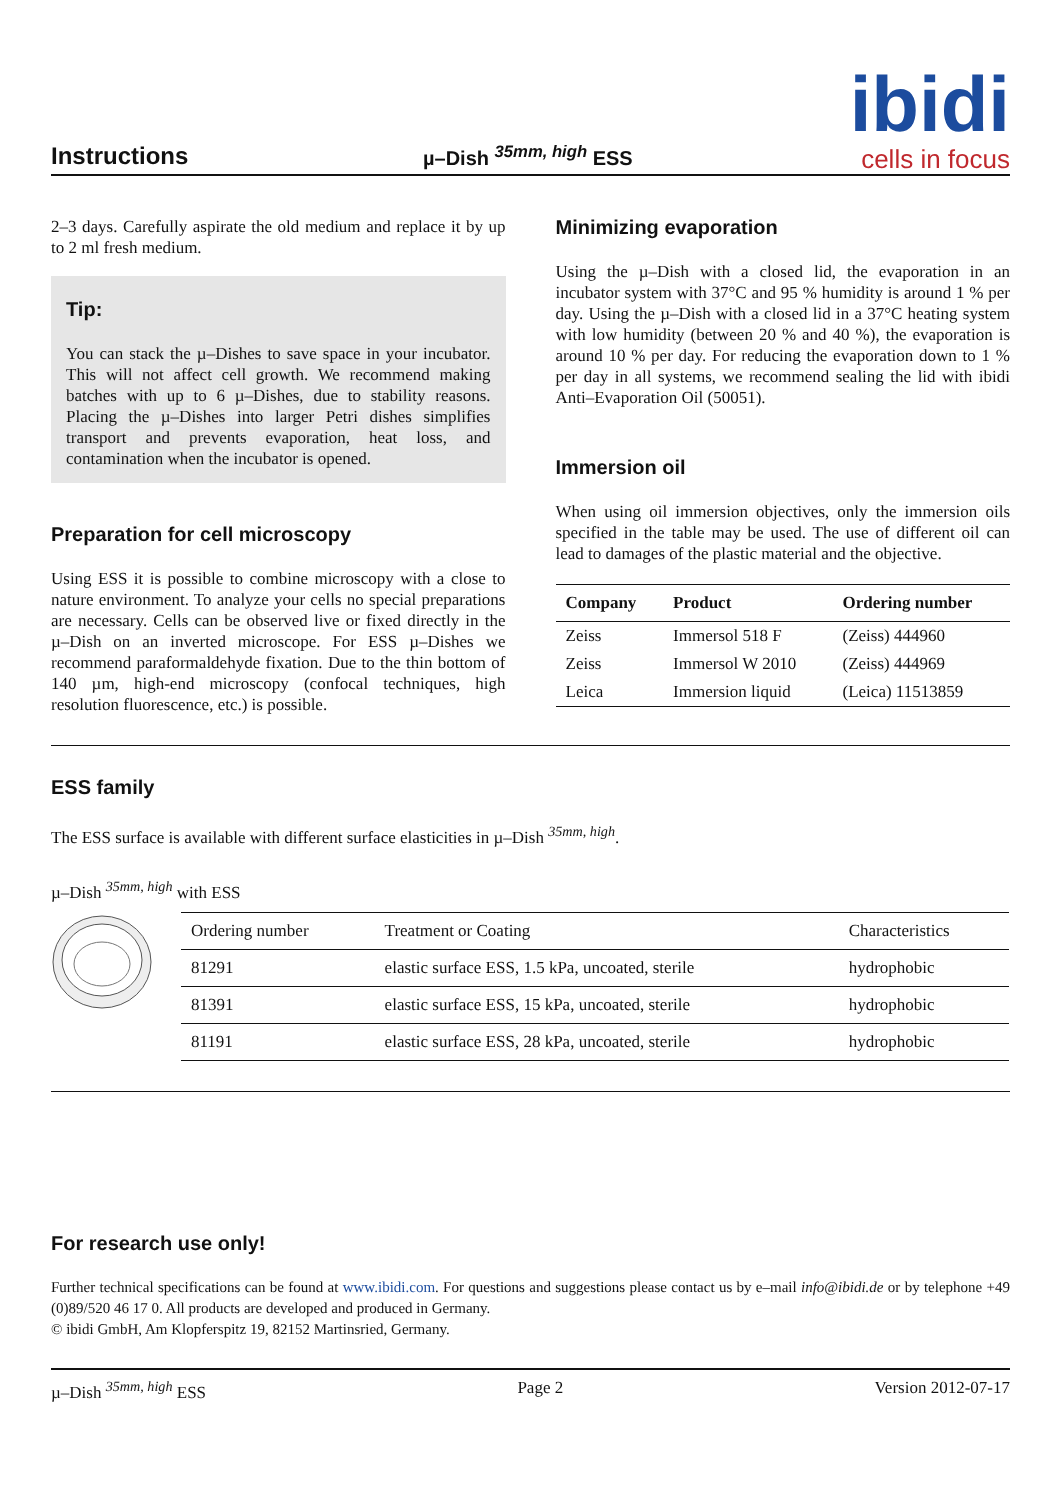Instructions
µ–Dish <sup>35mm, high</sup> ESS
ibidi
cells in focus
2–3 days. Carefully aspirate the old medium and replace it by up to 2 ml fresh medium.
Tip:
You can stack the µ–Dishes to save space in your incubator. This will not affect cell growth. We recommend making batches with up to 6 µ–Dishes, due to stability reasons. Placing the µ–Dishes into larger Petri dishes simplifies transport and prevents evaporation, heat loss, and contamination when the incubator is opened.
Preparation for cell microscopy
Using ESS it is possible to combine microscopy with a close to nature environment. To analyze your cells no special preparations are necessary. Cells can be observed live or fixed directly in the µ–Dish on an inverted microscope. For ESS µ–Dishes we recommend paraformaldehyde fixation. Due to the thin bottom of 140 µm, high-end microscopy (confocal techniques, high resolution fluorescence, etc.) is possible.
Minimizing evaporation
Using the µ–Dish with a closed lid, the evaporation in an incubator system with 37°C and 95 % humidity is around 1 % per day. Using the µ–Dish with a closed lid in a 37°C heating system with low humidity (between 20 % and 40 %), the evaporation is around 10 % per day. For reducing the evaporation down to 1 % per day in all systems, we recommend sealing the lid with ibidi Anti–Evaporation Oil (50051).
Immersion oil
When using oil immersion objectives, only the immersion oils specified in the table may be used. The use of different oil can lead to damages of the plastic material and the objective.
| Company | Product | Ordering number |
| --- | --- | --- |
| Zeiss | Immersol 518 F | (Zeiss) 444960 |
| Zeiss | Immersol W 2010 | (Zeiss) 444969 |
| Leica | Immersion liquid | (Leica) 11513859 |
ESS family
The ESS surface is available with different surface elasticities in µ–Dish <sup>35mm, high</sup>.
µ–Dish <sup>35mm, high</sup> with ESS
| Ordering number | Treatment or Coating | Characteristics |
| --- | --- | --- |
| 81291 | elastic surface ESS, 1.5 kPa, uncoated, sterile | hydrophobic |
| 81391 | elastic surface ESS, 15 kPa, uncoated, sterile | hydrophobic |
| 81191 | elastic surface ESS, 28 kPa, uncoated, sterile | hydrophobic |
For research use only!
Further technical specifications can be found at www.ibidi.com. For questions and suggestions please contact us by e–mail info@ibidi.de or by telephone +49 (0)89/520 46 17 0. All products are developed and produced in Germany.
© ibidi GmbH, Am Klopferspitz 19, 82152 Martinsried, Germany.
µ–Dish <sup>35mm, high</sup> ESS Page 2 Version 2012-07-17